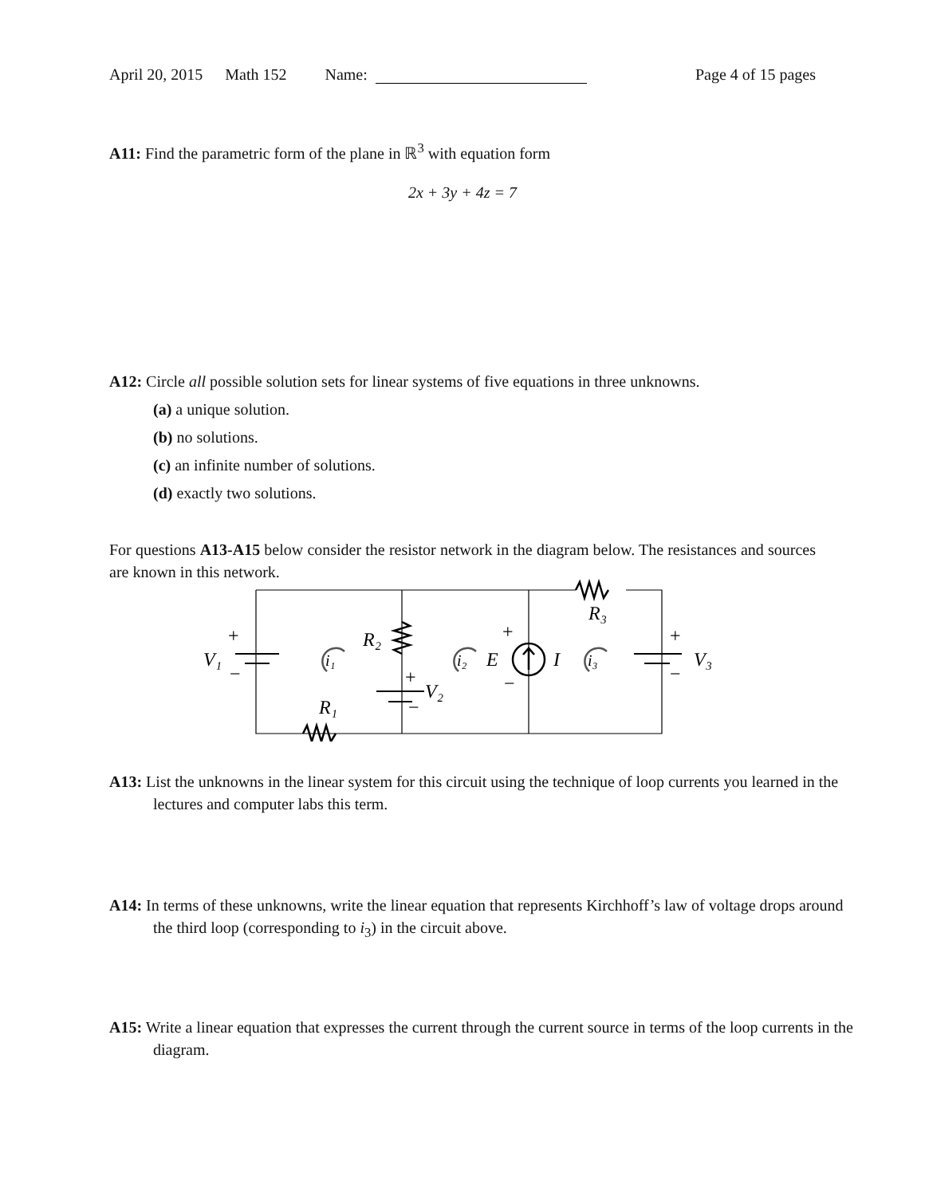April 20, 2015 Math 152 Name: Page 4 of 15 pages
A11: Find the parametric form of the plane in ℝ<sup>3</sup> with equation form
2x + 3y + 4z = 7
A12: Circle all possible solution sets for linear systems of five equations in three unknowns.
(a) a unique solution.
(b) no solutions.
(c) an infinite number of solutions.
(d) exactly two solutions.
For questions A13-A15 below consider the resistor network in the diagram below. The resistances and sources are known in this network.
V₁
+
−
R₂
+
V₂
−
R₁
R₃
E
+
−
I
+
−
V₃
i₁
i₂
i₃
A13: List the unknowns in the linear system for this circuit using the technique of loop currents you learned in the lectures and computer labs this term.
A14: In terms of these unknowns, write the linear equation that represents Kirchhoff’s law of voltage drops around the third loop (corresponding to i<sub>3</sub>) in the circuit above.
A15: Write a linear equation that expresses the current through the current source in terms of the loop currents in the diagram.